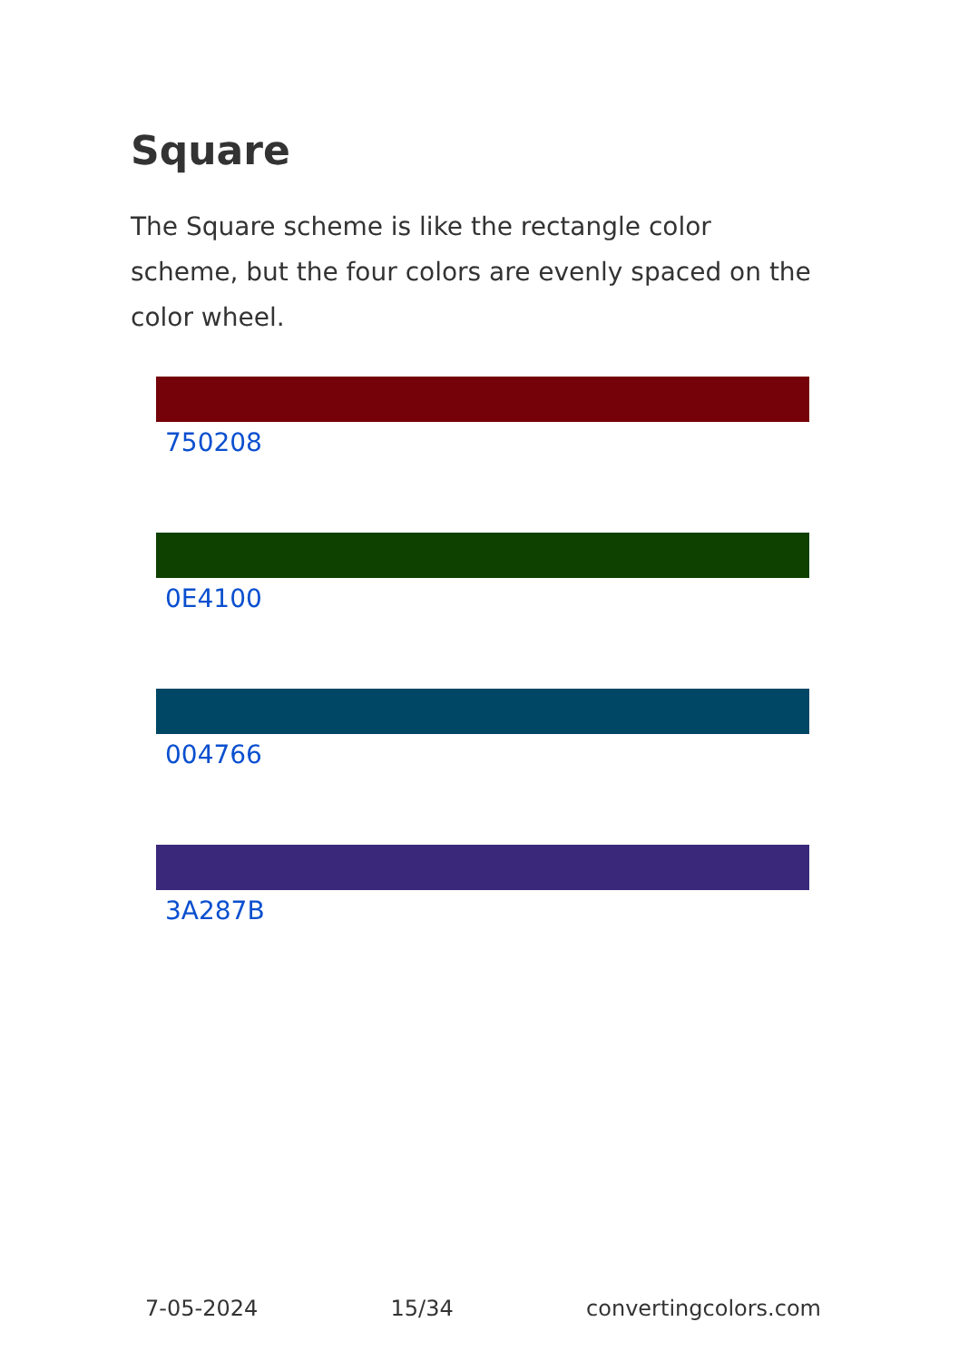Square
The Square scheme is like the rectangle color scheme, but the four colors are evenly spaced on the color wheel.
750208
0E4100
004766
3A287B
7-05-2024 15/34 convertingcolors.com